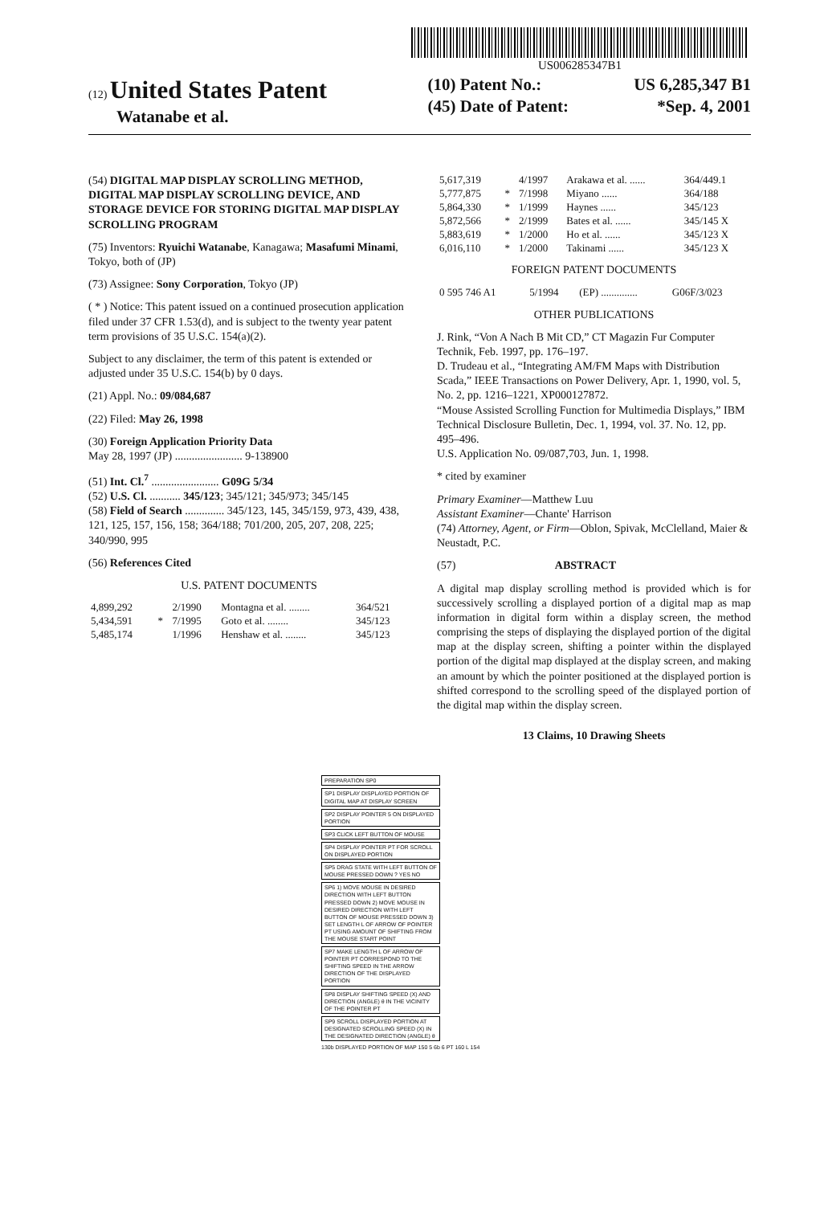US006285347B1
(12) United States Patent
Watanabe et al.
(10) Patent No.: US 6,285,347 B1
(45) Date of Patent: *Sep. 4, 2001
(54) DIGITAL MAP DISPLAY SCROLLING METHOD, DIGITAL MAP DISPLAY SCROLLING DEVICE, AND STORAGE DEVICE FOR STORING DIGITAL MAP DISPLAY SCROLLING PROGRAM
(75) Inventors: Ryuichi Watanabe, Kanagawa; Masafumi Minami, Tokyo, both of (JP)
(73) Assignee: Sony Corporation, Tokyo (JP)
( * ) Notice: This patent issued on a continued prosecution application filed under 37 CFR 1.53(d), and is subject to the twenty year patent term provisions of 35 U.S.C. 154(a)(2).
Subject to any disclaimer, the term of this patent is extended or adjusted under 35 U.S.C. 154(b) by 0 days.
(21) Appl. No.: 09/084,687
(22) Filed: May 26, 1998
(30) Foreign Application Priority Data
May 28, 1997 (JP) ........................ 9-138900
(51) Int. Cl.<sup>7</sup> ........................ G09G 5/34
(52) U.S. Cl. ........... 345/123; 345/121; 345/973; 345/145
(58) Field of Search .............. 345/123, 145, 345/159, 973, 439, 438, 121, 125, 157, 156, 158; 364/188; 701/200, 205, 207, 208, 225; 340/990, 995
(56) References Cited
U.S. PATENT DOCUMENTS
| 4,899,292 | | 2/1990 | Montagna et al. ........ | 364/521 |
| 5,434,591 | * | 7/1995 | Goto et al. ........ | 345/123 |
| 5,485,174 | | 1/1996 | Henshaw et al. ........ | 345/123 |
| 5,617,319 | | 4/1997 | Arakawa et al. ...... | 364/449.1 |
| 5,777,875 | * | 7/1998 | Miyano ...... | 364/188 |
| 5,864,330 | * | 1/1999 | Haynes ...... | 345/123 |
| 5,872,566 | * | 2/1999 | Bates et al. ...... | 345/145 X |
| 5,883,619 | * | 1/2000 | Ho et al. ...... | 345/123 X |
| 6,016,110 | * | 1/2000 | Takinami ...... | 345/123 X |
FOREIGN PATENT DOCUMENTS
| 0 595 746 A1 | 5/1994 | (EP) .............. | G06F/3/023 |
OTHER PUBLICATIONS
J. Rink, “Von A Nach B Mit CD,” CT Magazin Fur Computer Technik, Feb. 1997, pp. 176–197.
D. Trudeau et al., “Integrating AM/FM Maps with Distribution Scada,” IEEE Transactions on Power Delivery, Apr. 1, 1990, vol. 5, No. 2, pp. 1216–1221, XP000127872.
“Mouse Assisted Scrolling Function for Multimedia Displays,” IBM Technical Disclosure Bulletin, Dec. 1, 1994, vol. 37. No. 12, pp. 495–496.
U.S. Application No. 09/087,703, Jun. 1, 1998.
* cited by examiner
Primary Examiner—Matthew Luu
Assistant Examiner—Chante' Harrison
(74) Attorney, Agent, or Firm—Oblon, Spivak, McClelland, Maier & Neustadt, P.C.
(57) ABSTRACT
A digital map display scrolling method is provided which is for successively scrolling a displayed portion of a digital map as map information in digital form within a display screen, the method comprising the steps of displaying the displayed portion of the digital map at the display screen, shifting a pointer within the displayed portion of the digital map displayed at the display screen, and making an amount by which the pointer positioned at the displayed portion is shifted correspond to the scrolling speed of the displayed portion of the digital map within the display screen.
13 Claims, 10 Drawing Sheets
PREPARATION SP0
SP1 DISPLAY DISPLAYED PORTION OF DIGITAL MAP AT DISPLAY SCREEN
SP2 DISPLAY POINTER 5 ON DISPLAYED PORTION
SP3 CLICK LEFT BUTTON OF MOUSE
SP4 DISPLAY POINTER PT FOR SCROLL ON DISPLAYED PORTION
SP5 DRAG STATE WITH LEFT BUTTON OF MOUSE PRESSED DOWN ? YES NO
SP6 1) MOVE MOUSE IN DESIRED DIRECTION WITH LEFT BUTTON PRESSED DOWN 2) MOVE MOUSE IN DESIRED DIRECTION WITH LEFT BUTTON OF MOUSE PRESSED DOWN 3) SET LENGTH L OF ARROW OF POINTER PT USING AMOUNT OF SHIFTING FROM THE MOUSE START POINT
SP7 MAKE LENGTH L OF ARROW OF POINTER PT CORRESPOND TO THE SHIFTING SPEED IN THE ARROW DIRECTION OF THE DISPLAYED PORTION
SP8 DISPLAY SHIFTING SPEED (X) AND DIRECTION (ANGLE) θ IN THE VICINITY OF THE POINTER PT
SP9 SCROLL DISPLAYED PORTION AT DESIGNATED SCROLLING SPEED (X) IN THE DESIGNATED DIRECTION (ANGLE) θ
130b DISPLAYED PORTION OF MAP 150 5 6b 6 PT 160 L 154